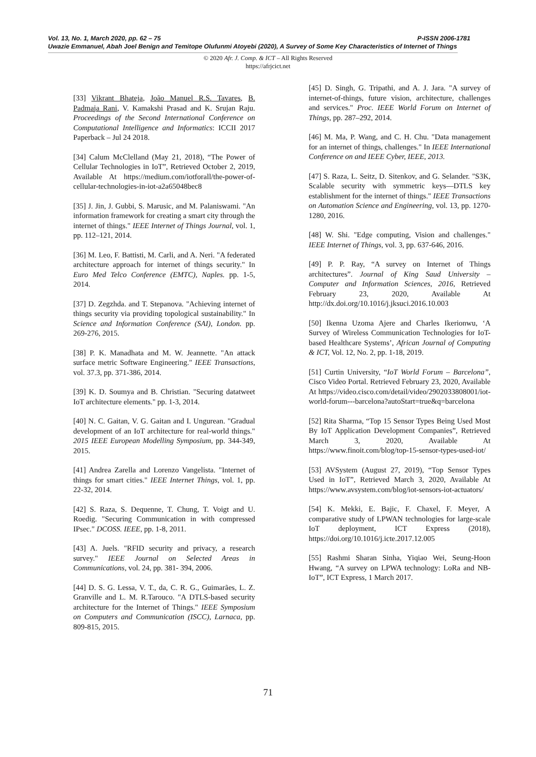Vol. 13, No. 1, March 2020, pp. 62 – 75 P-ISSN 2006-1781
Uwazie Emmanuel, Abah Joel Benign and Temitope Olufunmi Atoyebi (2020), A Survey of Some Key Characteristics of Internet of Things
© 2020 Afr. J. Comp. & ICT – All Rights Reserved
https://afrjcict.net
[33] Vikrant Bhateja, João Manuel R.S. Tavares, B. Padmaja Rani, V. Kamakshi Prasad and K. Srujan Raju. Proceedings of the Second International Conference on Computational Intelligence and Informatics: ICCII 2017 Paperback – Jul 24 2018.
[34] Calum McClelland (May 21, 2018), “The Power of Cellular Technologies in IoT”, Retrieved October 2, 2019, Available At https://medium.com/iotforall/the-power-of-cellular-technologies-in-iot-a2a65048bec8
[35] J. Jin, J. Gubbi, S. Marusic, and M. Palaniswami. "An information framework for creating a smart city through the internet of things." IEEE Internet of Things Journal, vol. 1, pp. 112–121, 2014.
[36] M. Leo, F. Battisti, M. Carli, and A. Neri. "A federated architecture approach for internet of things security." In Euro Med Telco Conference (EMTC), Naples. pp. 1-5, 2014.
[37] D. Zegzhda. and T. Stepanova. "Achieving internet of things security via providing topological sustainability." In Science and Information Conference (SAI), London. pp. 269-276, 2015.
[38] P. K. Manadhata and M. W. Jeannette. "An attack surface metric Software Engineering." IEEE Transactions, vol. 37.3, pp. 371-386, 2014.
[39] K. D. Soumya and B. Christian. "Securing datatweet IoT architecture elements." pp. 1-3, 2014.
[40] N. C. Gaitan, V. G. Gaitan and I. Ungurean. "Gradual development of an IoT architecture for real-world things." 2015 IEEE European Modelling Symposium, pp. 344-349, 2015.
[41] Andrea Zarella and Lorenzo Vangelista. "Internet of things for smart cities." IEEE Internet Things, vol. 1, pp. 22-32, 2014.
[42] S. Raza, S. Dequenne, T. Chung, T. Voigt and U. Roedig. "Securing Communication in with compressed IPsec." DCOSS. IEEE, pp. 1-8, 2011.
[43] A. Juels. "RFID security and privacy, a research survey." IEEE Journal on Selected Areas in Communications, vol. 24, pp. 381- 394, 2006.
[44] D. S. G. Lessa, V. T., da, C. R. G., Guimarães, L. Z. Granville and L. M. R.Tarouco. "A DTLS-based security architecture for the Internet of Things." IEEE Symposium on Computers and Communication (ISCC), Larnaca, pp. 809-815, 2015.
[45] D. Singh, G. Tripathi, and A. J. Jara. "A survey of internet-of-things, future vision, architecture, challenges and services." Proc. IEEE World Forum on Internet of Things, pp. 287–292, 2014.
[46] M. Ma, P. Wang, and C. H. Chu. "Data management for an internet of things, challenges." In IEEE International Conference on and IEEE Cyber, IEEE, 2013.
[47] S. Raza, L. Seitz, D. Sitenkov, and G. Selander. "S3K, Scalable security with symmetric keys—DTLS key establishment for the internet of things." IEEE Transactions on Automation Science and Engineering, vol. 13, pp. 1270-1280, 2016.
[48] W. Shi. "Edge computing, Vision and challenges." IEEE Internet of Things, vol. 3, pp. 637-646, 2016.
[49] P. P. Ray, “A survey on Internet of Things architectures”. Journal of King Saud University – Computer and Information Sciences, 2016, Retrieved February 23, 2020, Available At http://dx.doi.org/10.1016/j.jksuci.2016.10.003
[50] Ikenna Uzoma Ajere and Charles Ikerionwu, ‘A Survey of Wireless Communication Technologies for IoT-based Healthcare Systems’, African Journal of Computing & ICT, Vol. 12, No. 2, pp. 1-18, 2019.
[51] Curtin University, “IoT World Forum – Barcelona”, Cisco Video Portal. Retrieved February 23, 2020, Available At https://video.cisco.com/detail/video/2902033808001/iot-world-forum---barcelona?autoStart=true&q=barcelona
[52] Rita Sharma, “Top 15 Sensor Types Being Used Most By IoT Application Development Companies”, Retrieved March 3, 2020, Available At https://www.finoit.com/blog/top-15-sensor-types-used-iot/
[53] AVSystem (August 27, 2019), “Top Sensor Types Used in IoT”, Retrieved March 3, 2020, Available At https://www.avsystem.com/blog/iot-sensors-iot-actuators/
[54] K. Mekki, E. Bajic, F. Chaxel, F. Meyer, A comparative study of LPWAN technologies for large-scale IoT deployment, ICT Express (2018), https://doi.org/10.1016/j.icte.2017.12.005
[55] Rashmi Sharan Sinha, Yiqiao Wei, Seung-Hoon Hwang, “A survey on LPWA technology: LoRa and NB-IoT”, ICT Express, 1 March 2017.
71